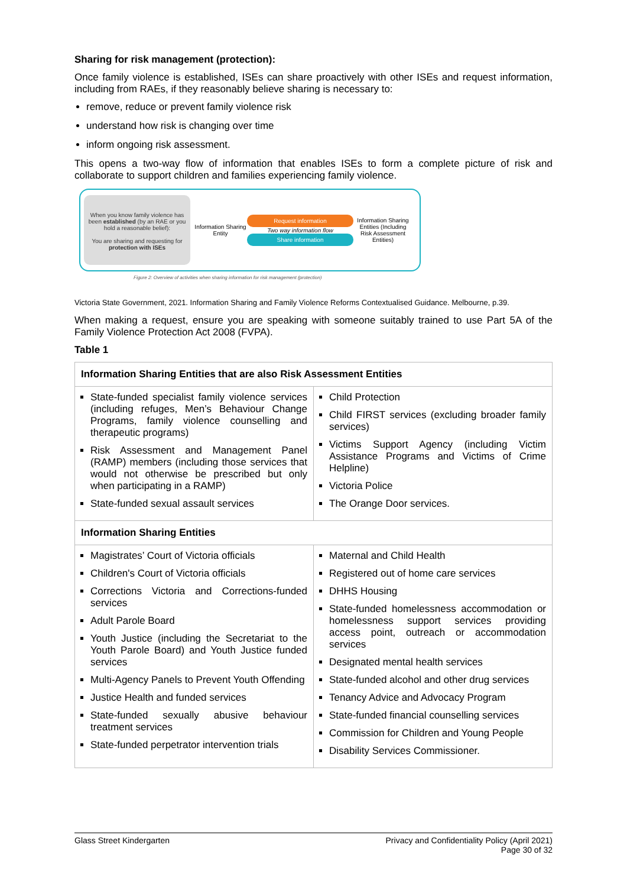Sharing for risk management (protection):
Once family violence is established, ISEs can share proactively with other ISEs and request information, including from RAEs, if they reasonably believe sharing is necessary to:
remove, reduce or prevent family violence risk
understand how risk is changing over time
inform ongoing risk assessment.
This opens a two-way flow of information that enables ISEs to form a complete picture of risk and collaborate to support children and families experiencing family violence.
When you know family violence has been established (by an RAE or you hold a reasonable belief):
You are sharing and requesting for protection with ISEs
Information Sharing Entity
Request information
Two way information flow
Share information
Information Sharing Entities (Including Risk Assessment Entities)
Figure 2: Overview of activities when sharing information for risk management (protection)
Victoria State Government, 2021. Information Sharing and Family Violence Reforms Contextualised Guidance. Melbourne, p.39.
When making a request, ensure you are speaking with someone suitably trained to use Part 5A of the Family Violence Protection Act 2008 (FVPA).
Table 1
| Information Sharing Entities that are also Risk Assessment Entities | |
| --- | --- |
| State-funded specialist family violence services (including refuges, Men’s Behaviour Change Programs, family violence counselling and therapeutic programs) Risk Assessment and Management Panel (RAMP) members (including those services that would not otherwise be prescribed but only when participating in a RAMP) State-funded sexual assault services | Child Protection Child FIRST services (excluding broader family services) Victims Support Agency (including Victim Assistance Programs and Victims of Crime Helpline) Victoria Police The Orange Door services. |
| Information Sharing Entities | |
| Magistrates’ Court of Victoria officials Children's Court of Victoria officials Corrections Victoria and Corrections-funded services Adult Parole Board Youth Justice (including the Secretariat to the Youth Parole Board) and Youth Justice funded services Multi-Agency Panels to Prevent Youth Offending Justice Health and funded services State-funded sexually abusive behaviour treatment services State-funded perpetrator intervention trials | Maternal and Child Health Registered out of home care services DHHS Housing State-funded homelessness accommodation or homelessness support services providing access point, outreach or accommodation services Designated mental health services State-funded alcohol and other drug services Tenancy Advice and Advocacy Program State-funded financial counselling services Commission for Children and Young People Disability Services Commissioner. |
Glass Street Kindergarten Privacy and Confidentiality Policy (April 2021)
Page 30 of 32